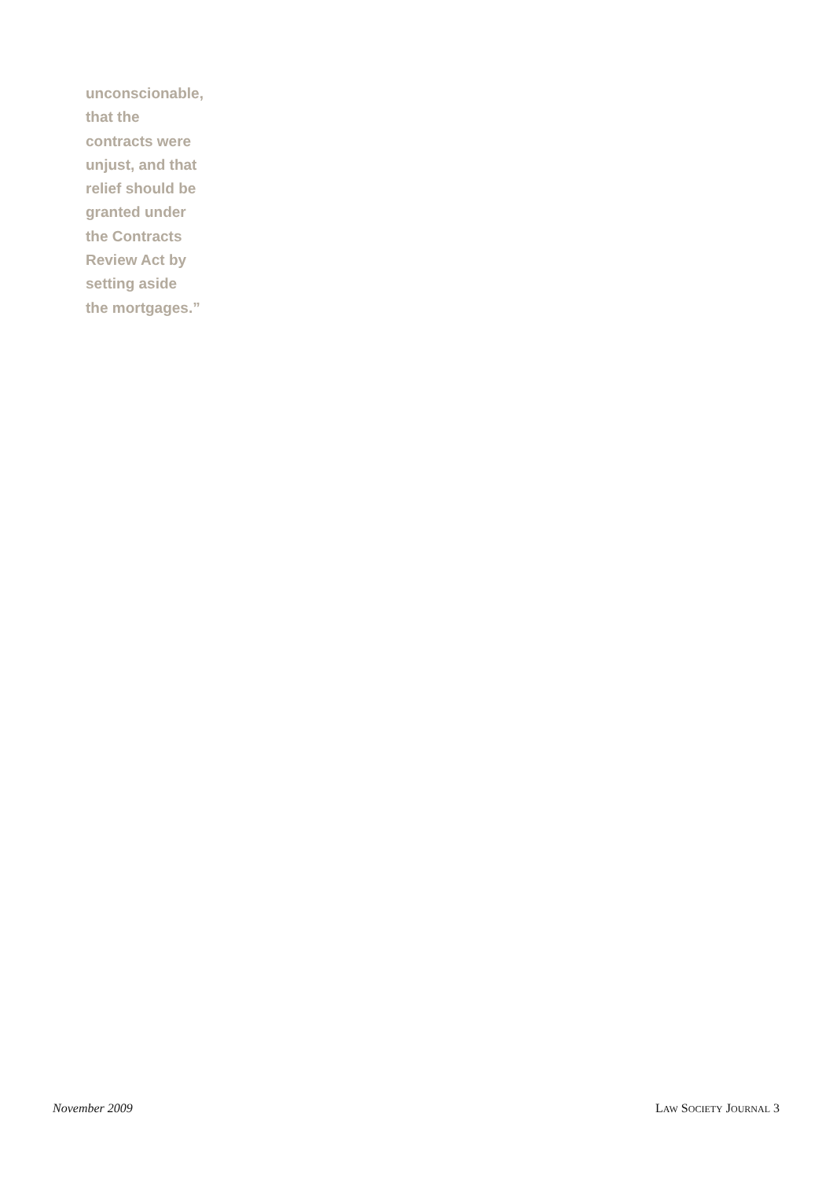unconscionable,
that the
contracts were
unjust, and that
relief should be
granted under
the Contracts
Review Act by
setting aside
the mortgages.”
November 2009 LAW SOCIETY JOURNAL 3